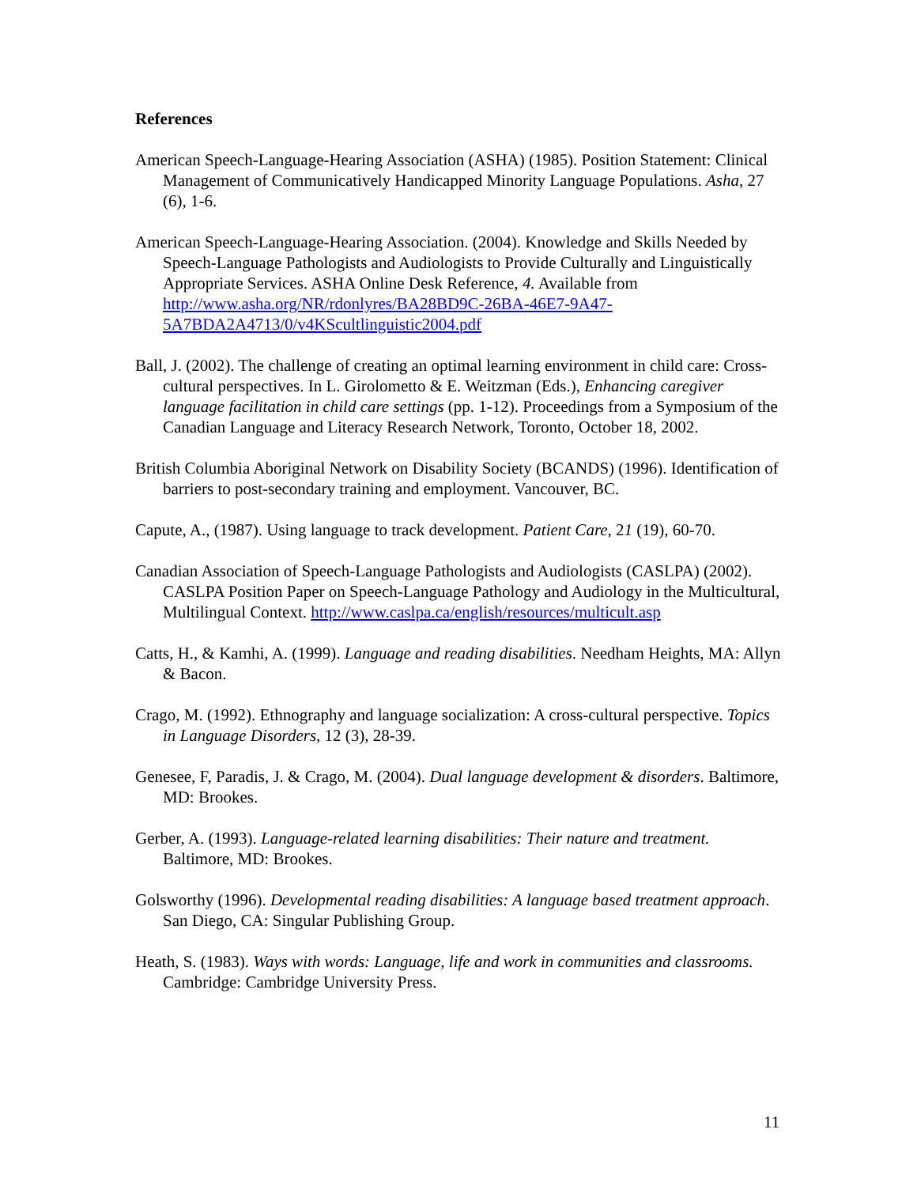References
American Speech-Language-Hearing Association (ASHA) (1985). Position Statement: Clinical Management of Communicatively Handicapped Minority Language Populations. Asha, 27 (6), 1-6.
American Speech-Language-Hearing Association. (2004). Knowledge and Skills Needed by Speech-Language Pathologists and Audiologists to Provide Culturally and Linguistically Appropriate Services. ASHA Online Desk Reference, 4. Available from http://www.asha.org/NR/rdonlyres/BA28BD9C-26BA-46E7-9A47-5A7BDA2A4713/0/v4KScultlinguistic2004.pdf
Ball, J. (2002). The challenge of creating an optimal learning environment in child care: Cross-cultural perspectives. In L. Girolometto & E. Weitzman (Eds.), Enhancing caregiver language facilitation in child care settings (pp. 1-12). Proceedings from a Symposium of the Canadian Language and Literacy Research Network, Toronto, October 18, 2002.
British Columbia Aboriginal Network on Disability Society (BCANDS) (1996). Identification of barriers to post-secondary training and employment. Vancouver, BC.
Capute, A., (1987). Using language to track development. Patient Care, 21 (19), 60-70.
Canadian Association of Speech-Language Pathologists and Audiologists (CASLPA) (2002). CASLPA Position Paper on Speech-Language Pathology and Audiology in the Multicultural, Multilingual Context. http://www.caslpa.ca/english/resources/multicult.asp
Catts, H., & Kamhi, A. (1999). Language and reading disabilities. Needham Heights, MA: Allyn & Bacon.
Crago, M. (1992). Ethnography and language socialization: A cross-cultural perspective. Topics in Language Disorders, 12 (3), 28-39.
Genesee, F, Paradis, J. & Crago, M. (2004). Dual language development & disorders. Baltimore, MD: Brookes.
Gerber, A. (1993). Language-related learning disabilities: Their nature and treatment. Baltimore, MD: Brookes.
Golsworthy (1996). Developmental reading disabilities: A language based treatment approach. San Diego, CA: Singular Publishing Group.
Heath, S. (1983). Ways with words: Language, life and work in communities and classrooms. Cambridge: Cambridge University Press.
11